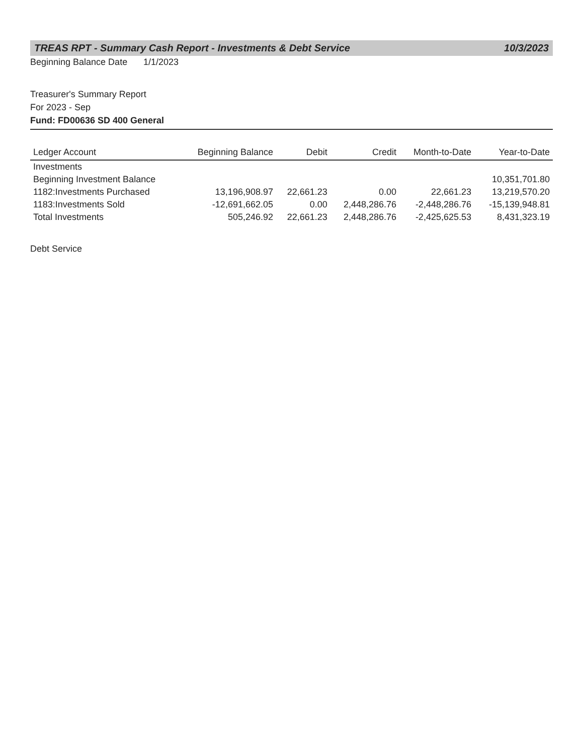TREAS RPT - Summary Cash Report - Investments & Debt Service 10/3/2023
Beginning Balance Date 1/1/2023
Treasurer's Summary Report
For 2023 - Sep
Fund: FD00636 SD 400 General
| Ledger Account | Beginning Balance | Debit | Credit | Month-to-Date | Year-to-Date |
| --- | --- | --- | --- | --- | --- |
| Investments | | | | | |
| Beginning Investment Balance | | | | | 10,351,701.80 |
| 1182:Investments Purchased | 13,196,908.97 | 22,661.23 | 0.00 | 22,661.23 | 13,219,570.20 |
| 1183:Investments Sold | -12,691,662.05 | 0.00 | 2,448,286.76 | -2,448,286.76 | -15,139,948.81 |
| Total Investments | 505,246.92 | 22,661.23 | 2,448,286.76 | -2,425,625.53 | 8,431,323.19 |
Debt Service